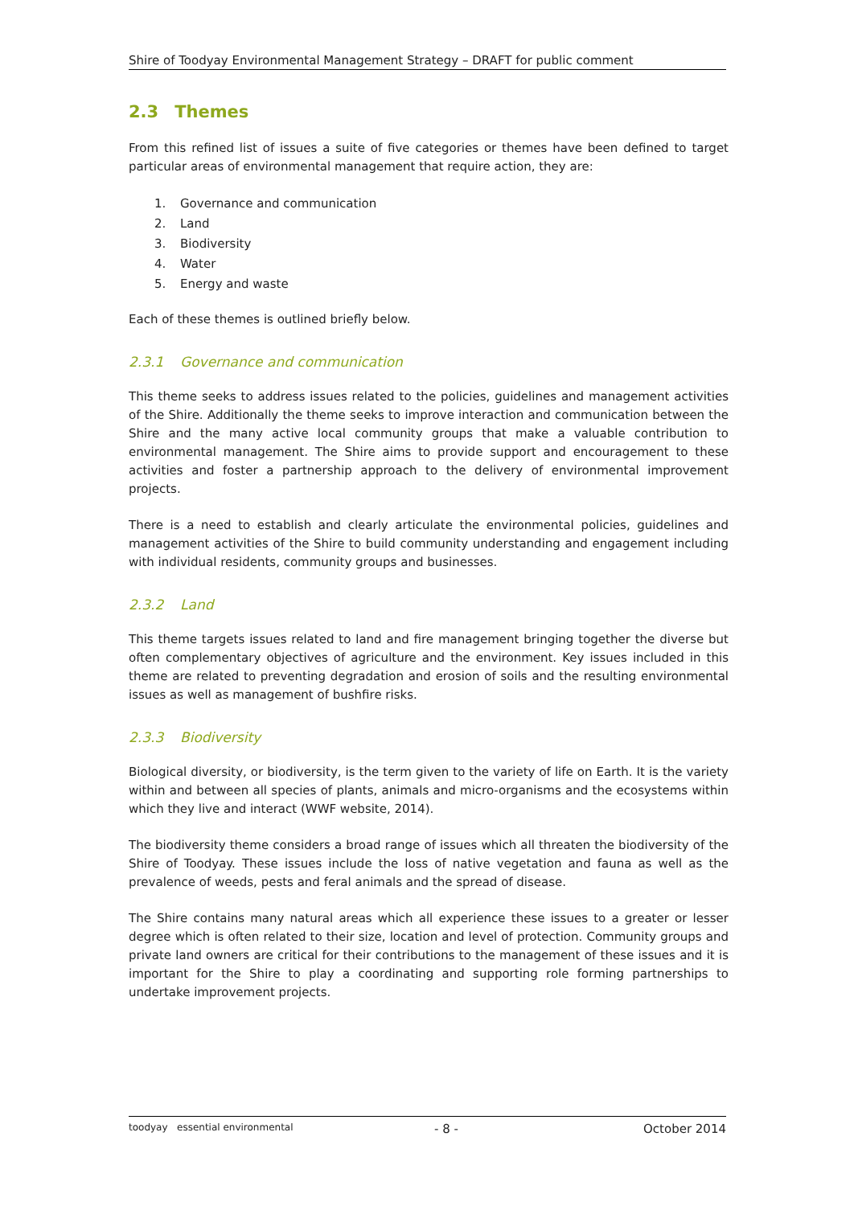Shire of Toodyay Environmental Management Strategy – DRAFT for public comment
2.3 Themes
From this refined list of issues a suite of five categories or themes have been defined to target particular areas of environmental management that require action, they are:
1. Governance and communication
2. Land
3. Biodiversity
4. Water
5. Energy and waste
Each of these themes is outlined briefly below.
2.3.1 Governance and communication
This theme seeks to address issues related to the policies, guidelines and management activities of the Shire. Additionally the theme seeks to improve interaction and communication between the Shire and the many active local community groups that make a valuable contribution to environmental management. The Shire aims to provide support and encouragement to these activities and foster a partnership approach to the delivery of environmental improvement projects.
There is a need to establish and clearly articulate the environmental policies, guidelines and management activities of the Shire to build community understanding and engagement including with individual residents, community groups and businesses.
2.3.2 Land
This theme targets issues related to land and fire management bringing together the diverse but often complementary objectives of agriculture and the environment. Key issues included in this theme are related to preventing degradation and erosion of soils and the resulting environmental issues as well as management of bushfire risks.
2.3.3 Biodiversity
Biological diversity, or biodiversity, is the term given to the variety of life on Earth. It is the variety within and between all species of plants, animals and micro-organisms and the ecosystems within which they live and interact (WWF website, 2014).
The biodiversity theme considers a broad range of issues which all threaten the biodiversity of the Shire of Toodyay. These issues include the loss of native vegetation and fauna as well as the prevalence of weeds, pests and feral animals and the spread of disease.
The Shire contains many natural areas which all experience these issues to a greater or lesser degree which is often related to their size, location and level of protection. Community groups and private land owners are critical for their contributions to the management of these issues and it is important for the Shire to play a coordinating and supporting role forming partnerships to undertake improvement projects.
toodyay essential environmental
- 8 - October 2014